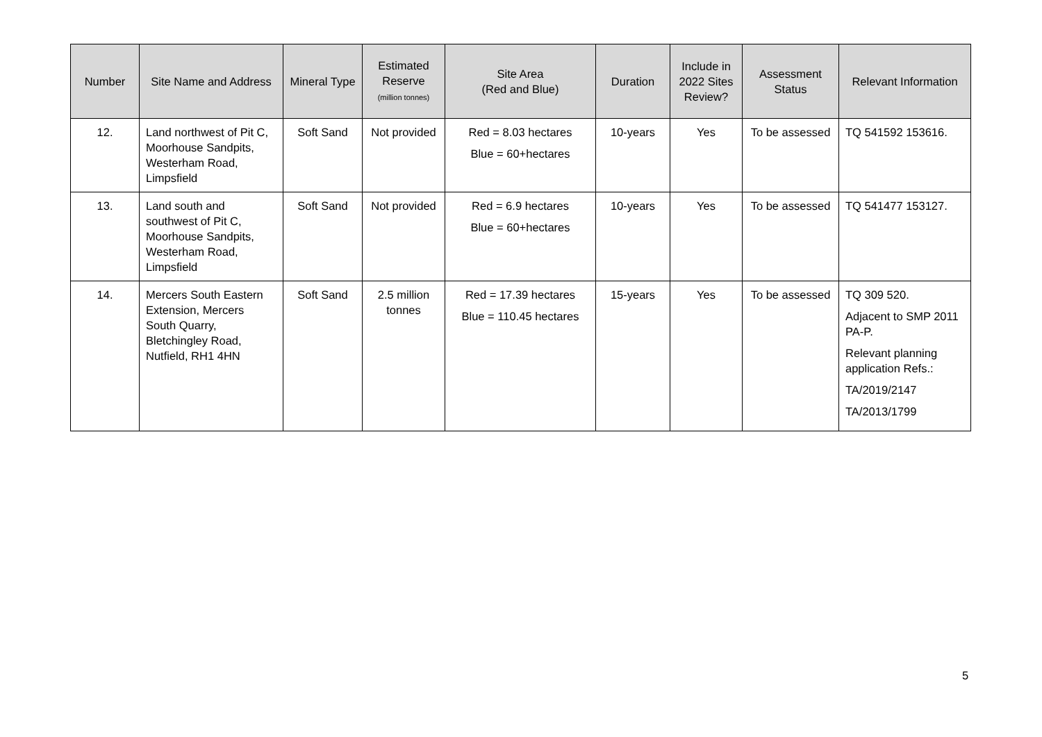| Number | Site Name and Address | Mineral Type | Estimated Reserve (million tonnes) | Site Area (Red and Blue) | Duration | Include in 2022 Sites Review? | Assessment Status | Relevant Information |
| --- | --- | --- | --- | --- | --- | --- | --- | --- |
| 12. | Land northwest of Pit C, Moorhouse Sandpits, Westerham Road, Limpsfield | Soft Sand | Not provided | Red = 8.03 hectares Blue = 60+hectares | 10-years | Yes | To be assessed | TQ 541592 153616. |
| 13. | Land south and southwest of Pit C, Moorhouse Sandpits, Westerham Road, Limpsfield | Soft Sand | Not provided | Red = 6.9 hectares Blue = 60+hectares | 10-years | Yes | To be assessed | TQ 541477 153127. |
| 14. | Mercers South Eastern Extension, Mercers South Quarry, Bletchingley Road, Nutfield, RH1 4HN | Soft Sand | 2.5 million tonnes | Red = 17.39 hectares Blue = 110.45 hectares | 15-years | Yes | To be assessed | TQ 309 520. Adjacent to SMP 2011 PA-P. Relevant planning application Refs.: TA/2019/2147 TA/2013/1799 |
5